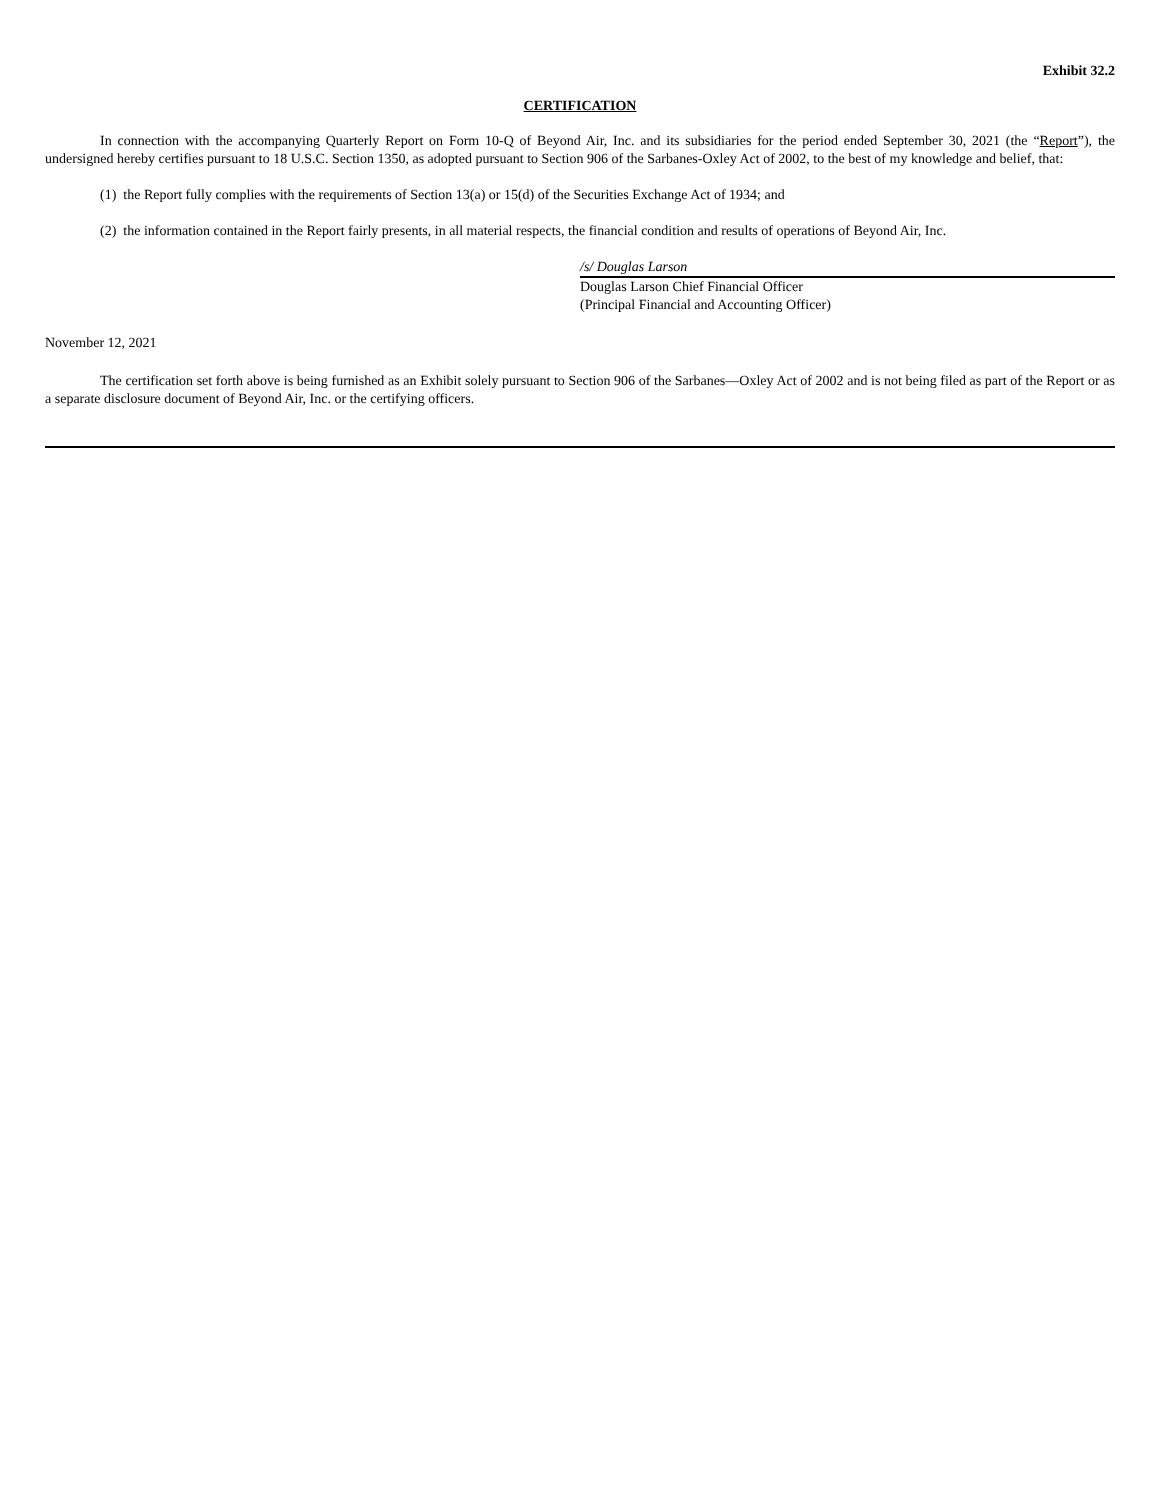Exhibit 32.2
CERTIFICATION
In connection with the accompanying Quarterly Report on Form 10-Q of Beyond Air, Inc. and its subsidiaries for the period ended September 30, 2021 (the “Report”), the undersigned hereby certifies pursuant to 18 U.S.C. Section 1350, as adopted pursuant to Section 906 of the Sarbanes-Oxley Act of 2002, to the best of my knowledge and belief, that:
(1) the Report fully complies with the requirements of Section 13(a) or 15(d) of the Securities Exchange Act of 1934; and
(2) the information contained in the Report fairly presents, in all material respects, the financial condition and results of operations of Beyond Air, Inc.
/s/ Douglas Larson
Douglas Larson Chief Financial Officer
(Principal Financial and Accounting Officer)
November 12, 2021
The certification set forth above is being furnished as an Exhibit solely pursuant to Section 906 of the Sarbanes—Oxley Act of 2002 and is not being filed as part of the Report or as a separate disclosure document of Beyond Air, Inc. or the certifying officers.